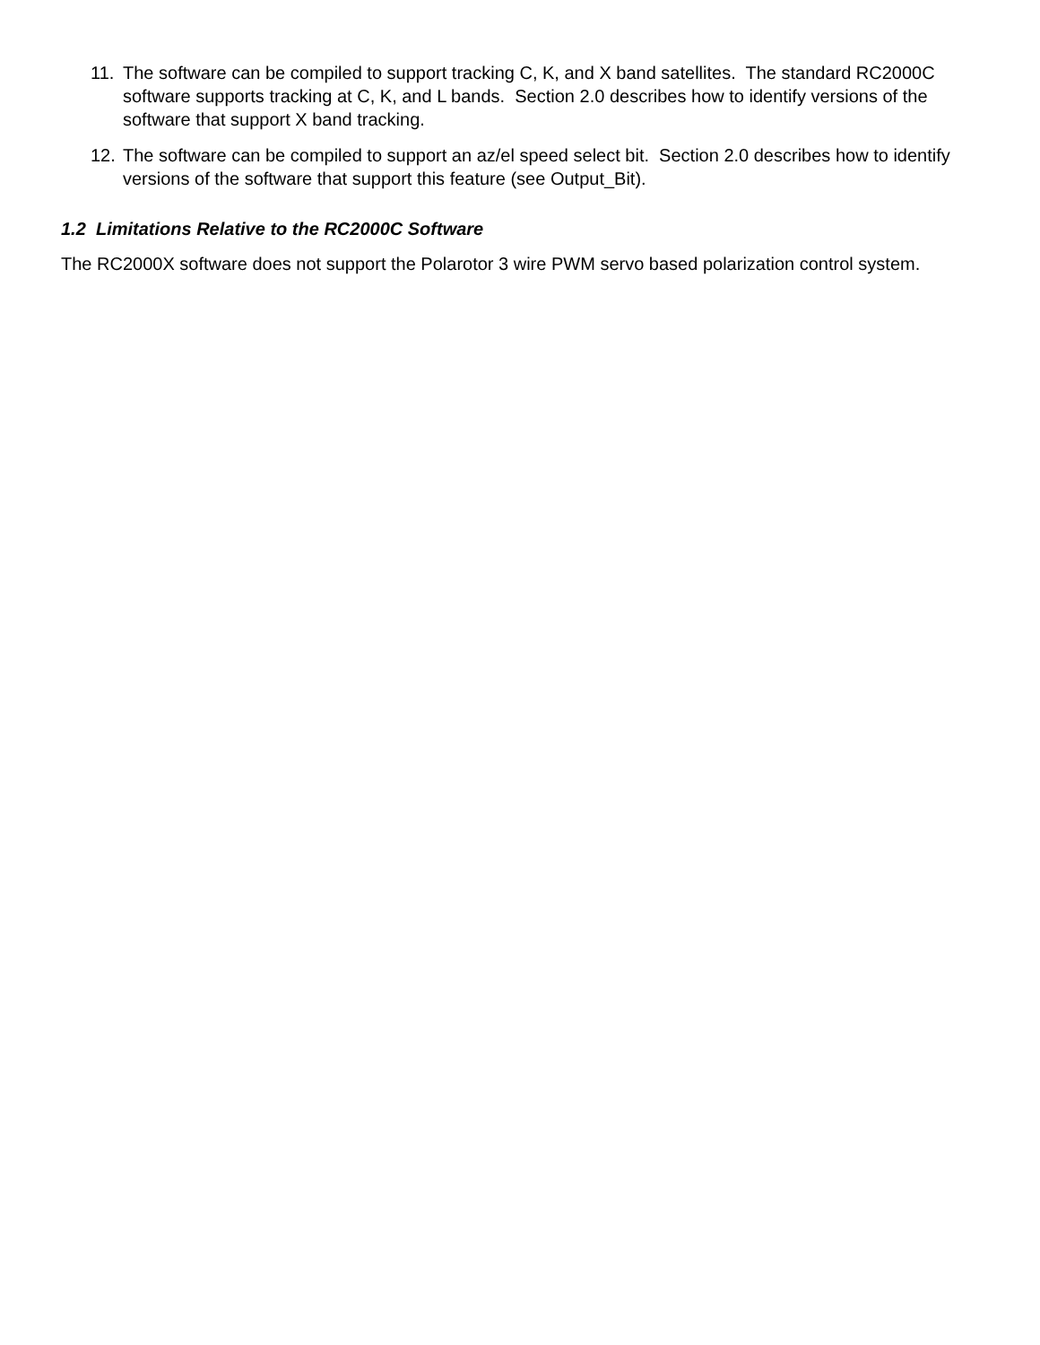11. The software can be compiled to support tracking C, K, and X band satellites. The standard RC2000C software supports tracking at C, K, and L bands. Section 2.0 describes how to identify versions of the software that support X band tracking.
12. The software can be compiled to support an az/el speed select bit. Section 2.0 describes how to identify versions of the software that support this feature (see Output_Bit).
1.2 Limitations Relative to the RC2000C Software
The RC2000X software does not support the Polarotor 3 wire PWM servo based polarization control system.